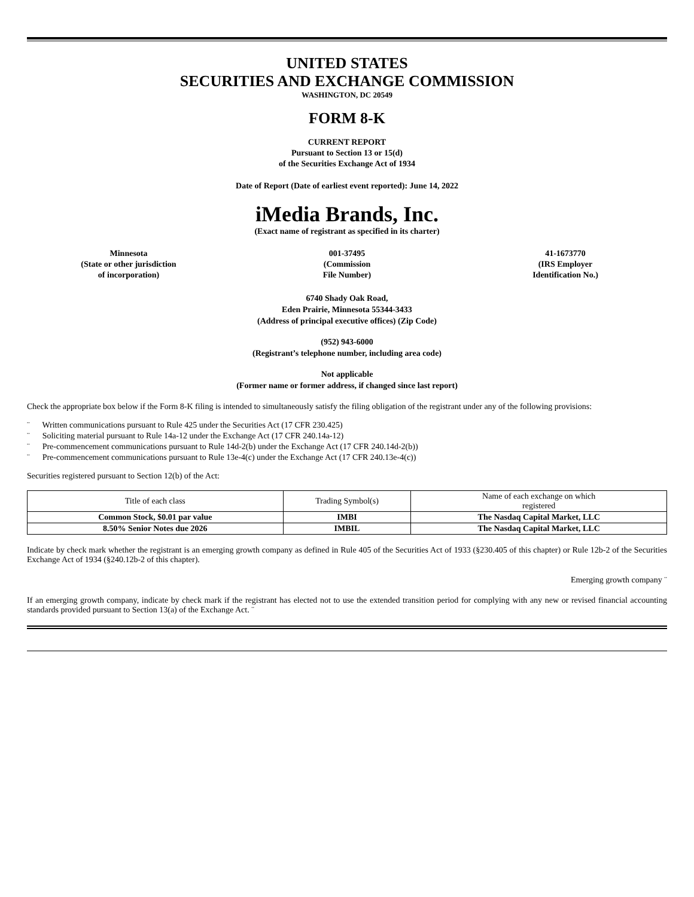UNITED STATES
SECURITIES AND EXCHANGE COMMISSION
WASHINGTON, DC 20549
FORM 8-K
CURRENT REPORT
Pursuant to Section 13 or 15(d)
of the Securities Exchange Act of 1934
Date of Report (Date of earliest event reported): June 14, 2022
iMedia Brands, Inc.
(Exact name of registrant as specified in its charter)
Minnesota
(State or other jurisdiction
of incorporation)
001-37495
(Commission
File Number)
41-1673770
(IRS Employer
Identification No.)
6740 Shady Oak Road,
Eden Prairie, Minnesota 55344-3433
(Address of principal executive offices) (Zip Code)
(952) 943-6000
(Registrant’s telephone number, including area code)
Not applicable
(Former name or former address, if changed since last report)
Check the appropriate box below if the Form 8-K filing is intended to simultaneously satisfy the filing obligation of the registrant under any of the following provisions:
¨ Written communications pursuant to Rule 425 under the Securities Act (17 CFR 230.425)
¨ Soliciting material pursuant to Rule 14a-12 under the Exchange Act (17 CFR 240.14a-12)
¨ Pre-commencement communications pursuant to Rule 14d-2(b) under the Exchange Act (17 CFR 240.14d-2(b))
¨ Pre-commencement communications pursuant to Rule 13e-4(c) under the Exchange Act (17 CFR 240.13e-4(c))
Securities registered pursuant to Section 12(b) of the Act:
| Title of each class | Trading Symbol(s) | Name of each exchange on which registered |
| --- | --- | --- |
| Common Stock, $0.01 par value | IMBI | The Nasdaq Capital Market, LLC |
| 8.50% Senior Notes due 2026 | IMBIL | The Nasdaq Capital Market, LLC |
Indicate by check mark whether the registrant is an emerging growth company as defined in Rule 405 of the Securities Act of 1933 (§230.405 of this chapter) or Rule 12b-2 of the Securities Exchange Act of 1934 (§240.12b-2 of this chapter).
Emerging growth company ¨
If an emerging growth company, indicate by check mark if the registrant has elected not to use the extended transition period for complying with any new or revised financial accounting standards provided pursuant to Section 13(a) of the Exchange Act. ¨